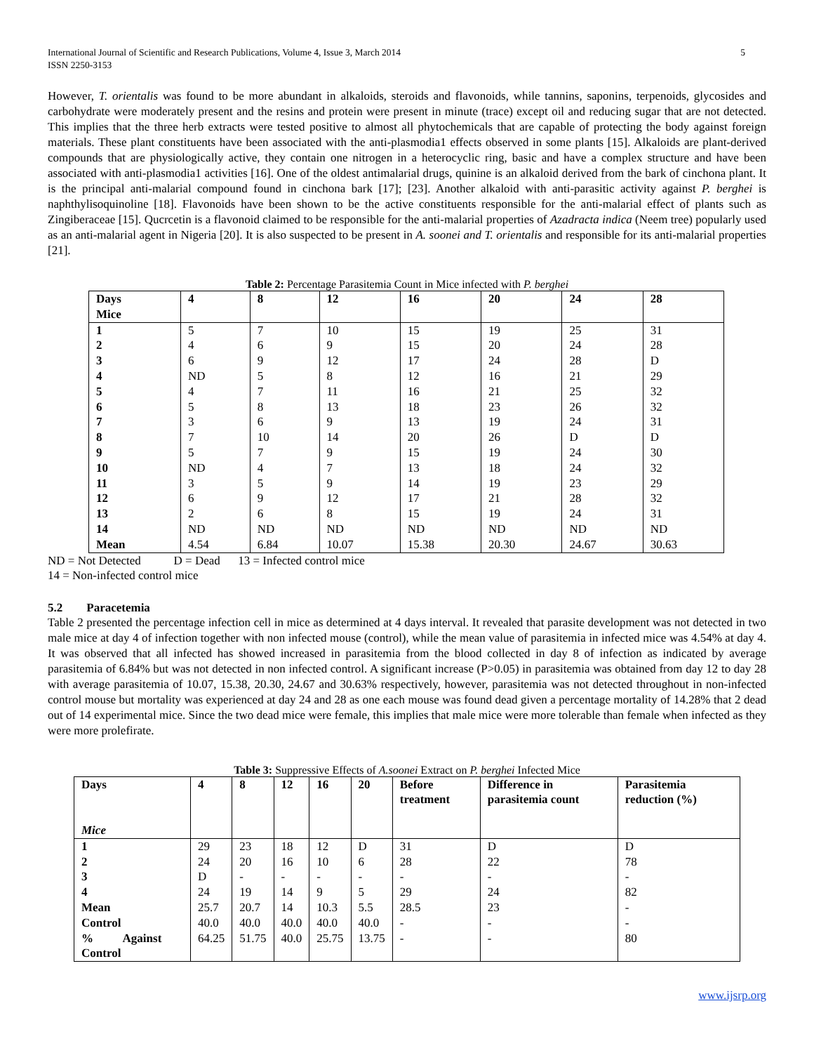International Journal of Scientific and Research Publications, Volume 4, Issue 3, March 2014
ISSN 2250-3153
5
However, T. orientalis was found to be more abundant in alkaloids, steroids and flavonoids, while tannins, saponins, terpenoids, glycosides and carbohydrate were moderately present and the resins and protein were present in minute (trace) except oil and reducing sugar that are not detected. This implies that the three herb extracts were tested positive to almost all phytochemicals that are capable of protecting the body against foreign materials. These plant constituents have been associated with the anti-plasmodia1 effects observed in some plants [15]. Alkaloids are plant-derived compounds that are physiologically active, they contain one nitrogen in a heterocyclic ring, basic and have a complex structure and have been associated with anti-plasmodia1 activities [16]. One of the oldest antimalarial drugs, quinine is an alkaloid derived from the bark of cinchona plant. It is the principal anti-malarial compound found in cinchona bark [17]; [23]. Another alkaloid with anti-parasitic activity against P. berghei is naphthylisoquinoline [18]. Flavonoids have been shown to be the active constituents responsible for the anti-malarial effect of plants such as Zingiberaceae [15]. Qucrcetin is a flavonoid claimed to be responsible for the anti-malarial properties of Azadracta indica (Neem tree) popularly used as an anti-malarial agent in Nigeria [20]. It is also suspected to be present in A. soonei and T. orientalis and responsible for its anti-malarial properties [21].
Table 2: Percentage Parasitemia Count in Mice infected with P. berghei
| Days Mice | 4 | 8 | 12 | 16 | 20 | 24 | 28 |
| --- | --- | --- | --- | --- | --- | --- | --- |
| 1 | 5 | 7 | 10 | 15 | 19 | 25 | 31 |
| 2 | 4 | 6 | 9 | 15 | 20 | 24 | 28 |
| 3 | 6 | 9 | 12 | 17 | 24 | 28 | D |
| 4 | ND | 5 | 8 | 12 | 16 | 21 | 29 |
| 5 | 4 | 7 | 11 | 16 | 21 | 25 | 32 |
| 6 | 5 | 8 | 13 | 18 | 23 | 26 | 32 |
| 7 | 3 | 6 | 9 | 13 | 19 | 24 | 31 |
| 8 | 7 | 10 | 14 | 20 | 26 | D | D |
| 9 | 5 | 7 | 9 | 15 | 19 | 24 | 30 |
| 10 | ND | 4 | 7 | 13 | 18 | 24 | 32 |
| 11 | 3 | 5 | 9 | 14 | 19 | 23 | 29 |
| 12 | 6 | 9 | 12 | 17 | 21 | 28 | 32 |
| 13 | 2 | 6 | 8 | 15 | 19 | 24 | 31 |
| 14 | ND | ND | ND | ND | ND | ND | ND |
| Mean | 4.54 | 6.84 | 10.07 | 15.38 | 20.30 | 24.67 | 30.63 |
ND = Not Detected D = Dead 13 = Infected control mice
14 = Non-infected control mice
5.2 Paracetemia
Table 2 presented the percentage infection cell in mice as determined at 4 days interval. It revealed that parasite development was not detected in two male mice at day 4 of infection together with non infected mouse (control), while the mean value of parasitemia in infected mice was 4.54% at day 4. It was observed that all infected has showed increased in parasitemia from the blood collected in day 8 of infection as indicated by average parasitemia of 6.84% but was not detected in non infected control. A significant increase (P>0.05) in parasitemia was obtained from day 12 to day 28 with average parasitemia of 10.07, 15.38, 20.30, 24.67 and 30.63% respectively, however, parasitemia was not detected throughout in non-infected control mouse but mortality was experienced at day 24 and 28 as one each mouse was found dead given a percentage mortality of 14.28% that 2 dead out of 14 experimental mice. Since the two dead mice were female, this implies that male mice were more tolerable than female when infected as they were more prolefirate.
Table 3: Suppressive Effects of A.soonei Extract on P. berghei Infected Mice
| Days Mice | 4 | 8 | 12 | 16 | 20 | Before treatment | Difference in parasitemia count | Parasitemia reduction (%) |
| --- | --- | --- | --- | --- | --- | --- | --- | --- |
| 1 | 29 | 23 | 18 | 12 | D | 31 | D | D |
| 2 | 24 | 20 | 16 | 10 | 6 | 28 | 22 | 78 |
| 3 | D | - | - | - | - | - | - | - |
| 4 | 24 | 19 | 14 | 9 | 5 | 29 | 24 | 82 |
| Mean | 25.7 | 20.7 | 14 | 10.3 | 5.5 | 28.5 | 23 | - |
| Control | 40.0 | 40.0 | 40.0 | 40.0 | 40.0 | - | - | - |
| % Against Control | 64.25 | 51.75 | 40.0 | 25.75 | 13.75 | - | - | 80 |
www.ijsrp.org